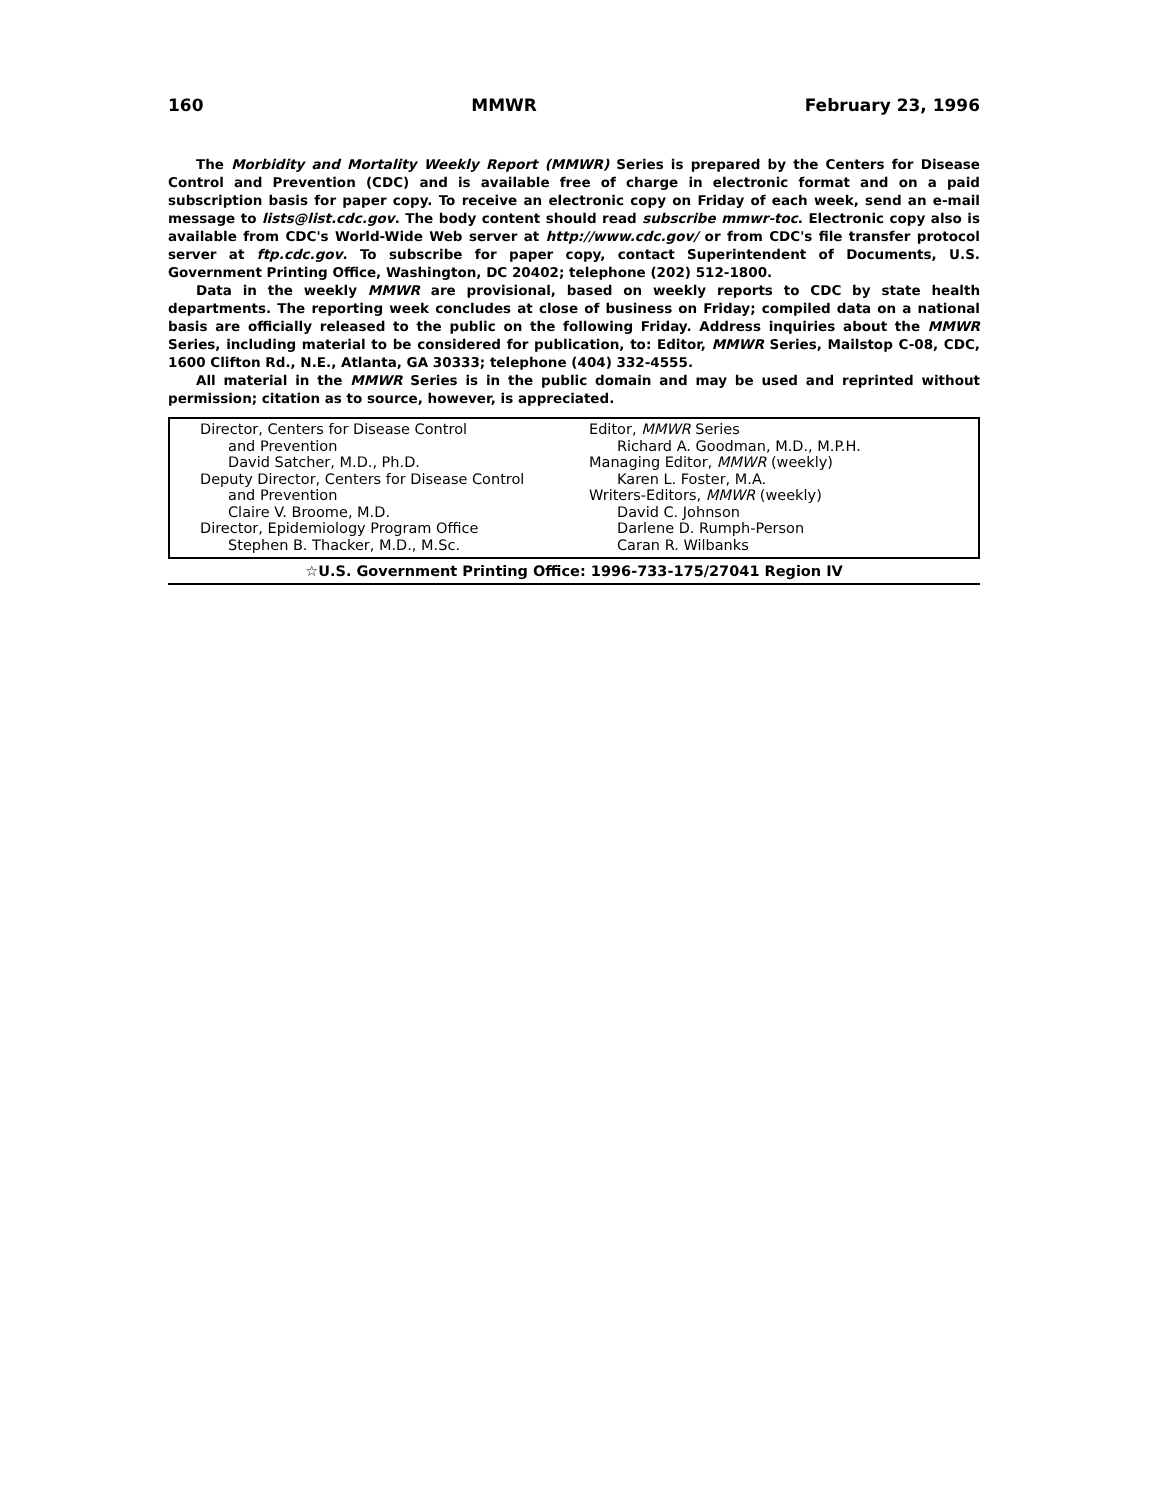160 MMWR February 23, 1996
The Morbidity and Mortality Weekly Report (MMWR) Series is prepared by the Centers for Disease Control and Prevention (CDC) and is available free of charge in electronic format and on a paid subscription basis for paper copy. To receive an electronic copy on Friday of each week, send an e-mail message to lists@list.cdc.gov. The body content should read subscribe mmwr-toc. Electronic copy also is available from CDC's World-Wide Web server at http://www.cdc.gov/ or from CDC's file transfer protocol server at ftp.cdc.gov. To subscribe for paper copy, contact Superintendent of Documents, U.S. Government Printing Office, Washington, DC 20402; telephone (202) 512-1800.
Data in the weekly MMWR are provisional, based on weekly reports to CDC by state health departments. The reporting week concludes at close of business on Friday; compiled data on a national basis are officially released to the public on the following Friday. Address inquiries about the MMWR Series, including material to be considered for publication, to: Editor, MMWR Series, Mailstop C-08, CDC, 1600 Clifton Rd., N.E., Atlanta, GA 30333; telephone (404) 332-4555.
All material in the MMWR Series is in the public domain and may be used and reprinted without permission; citation as to source, however, is appreciated.
Director, Centers for Disease Control
and Prevention
David Satcher, M.D., Ph.D.
Deputy Director, Centers for Disease Control
and Prevention
Claire V. Broome, M.D.
Director, Epidemiology Program Office
Stephen B. Thacker, M.D., M.Sc.
Editor, MMWR Series
Richard A. Goodman, M.D., M.P.H.
Managing Editor, MMWR (weekly)
Karen L. Foster, M.A.
Writers-Editors, MMWR (weekly)
David C. Johnson
Darlene D. Rumph-Person
Caran R. Wilbanks
☆U.S. Government Printing Office: 1996-733-175/27041 Region IV